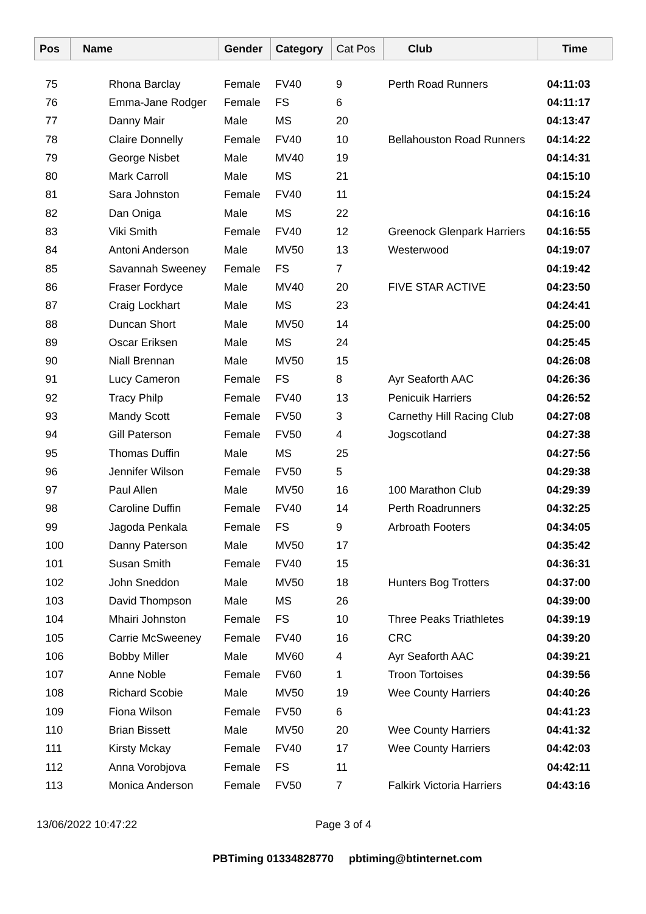| Pos | Name | Gender | Category | Cat Pos | Club | Time |
| --- | --- | --- | --- | --- | --- | --- |
| 75 | Rhona Barclay | Female | FV40 | 9 | Perth Road Runners | 04:11:03 |
| 76 | Emma-Jane Rodger | Female | FS | 6 | | 04:11:17 |
| 77 | Danny Mair | Male | MS | 20 | | 04:13:47 |
| 78 | Claire Donnelly | Female | FV40 | 10 | Bellahouston Road Runners | 04:14:22 |
| 79 | George Nisbet | Male | MV40 | 19 | | 04:14:31 |
| 80 | Mark Carroll | Male | MS | 21 | | 04:15:10 |
| 81 | Sara Johnston | Female | FV40 | 11 | | 04:15:24 |
| 82 | Dan Oniga | Male | MS | 22 | | 04:16:16 |
| 83 | Viki Smith | Female | FV40 | 12 | Greenock Glenpark Harriers | 04:16:55 |
| 84 | Antoni Anderson | Male | MV50 | 13 | Westerwood | 04:19:07 |
| 85 | Savannah Sweeney | Female | FS | 7 | | 04:19:42 |
| 86 | Fraser Fordyce | Male | MV40 | 20 | FIVE STAR ACTIVE | 04:23:50 |
| 87 | Craig Lockhart | Male | MS | 23 | | 04:24:41 |
| 88 | Duncan Short | Male | MV50 | 14 | | 04:25:00 |
| 89 | Oscar Eriksen | Male | MS | 24 | | 04:25:45 |
| 90 | Niall Brennan | Male | MV50 | 15 | | 04:26:08 |
| 91 | Lucy Cameron | Female | FS | 8 | Ayr Seaforth AAC | 04:26:36 |
| 92 | Tracy Philp | Female | FV40 | 13 | Penicuik Harriers | 04:26:52 |
| 93 | Mandy Scott | Female | FV50 | 3 | Carnethy Hill Racing Club | 04:27:08 |
| 94 | Gill Paterson | Female | FV50 | 4 | Jogscotland | 04:27:38 |
| 95 | Thomas Duffin | Male | MS | 25 | | 04:27:56 |
| 96 | Jennifer Wilson | Female | FV50 | 5 | | 04:29:38 |
| 97 | Paul Allen | Male | MV50 | 16 | 100 Marathon Club | 04:29:39 |
| 98 | Caroline Duffin | Female | FV40 | 14 | Perth Roadrunners | 04:32:25 |
| 99 | Jagoda Penkala | Female | FS | 9 | Arbroath Footers | 04:34:05 |
| 100 | Danny Paterson | Male | MV50 | 17 | | 04:35:42 |
| 101 | Susan Smith | Female | FV40 | 15 | | 04:36:31 |
| 102 | John Sneddon | Male | MV50 | 18 | Hunters Bog Trotters | 04:37:00 |
| 103 | David Thompson | Male | MS | 26 | | 04:39:00 |
| 104 | Mhairi Johnston | Female | FS | 10 | Three Peaks Triathletes | 04:39:19 |
| 105 | Carrie McSweeney | Female | FV40 | 16 | CRC | 04:39:20 |
| 106 | Bobby Miller | Male | MV60 | 4 | Ayr Seaforth AAC | 04:39:21 |
| 107 | Anne Noble | Female | FV60 | 1 | Troon Tortoises | 04:39:56 |
| 108 | Richard Scobie | Male | MV50 | 19 | Wee County Harriers | 04:40:26 |
| 109 | Fiona Wilson | Female | FV50 | 6 | | 04:41:23 |
| 110 | Brian Bissett | Male | MV50 | 20 | Wee County Harriers | 04:41:32 |
| 111 | Kirsty Mckay | Female | FV40 | 17 | Wee County Harriers | 04:42:03 |
| 112 | Anna Vorobjova | Female | FS | 11 | | 04:42:11 |
| 113 | Monica Anderson | Female | FV50 | 7 | Falkirk Victoria Harriers | 04:43:16 |
13/06/2022 10:47:22 Page 3 of 4
PBTiming 01334828770 pbtiming@btinternet.com